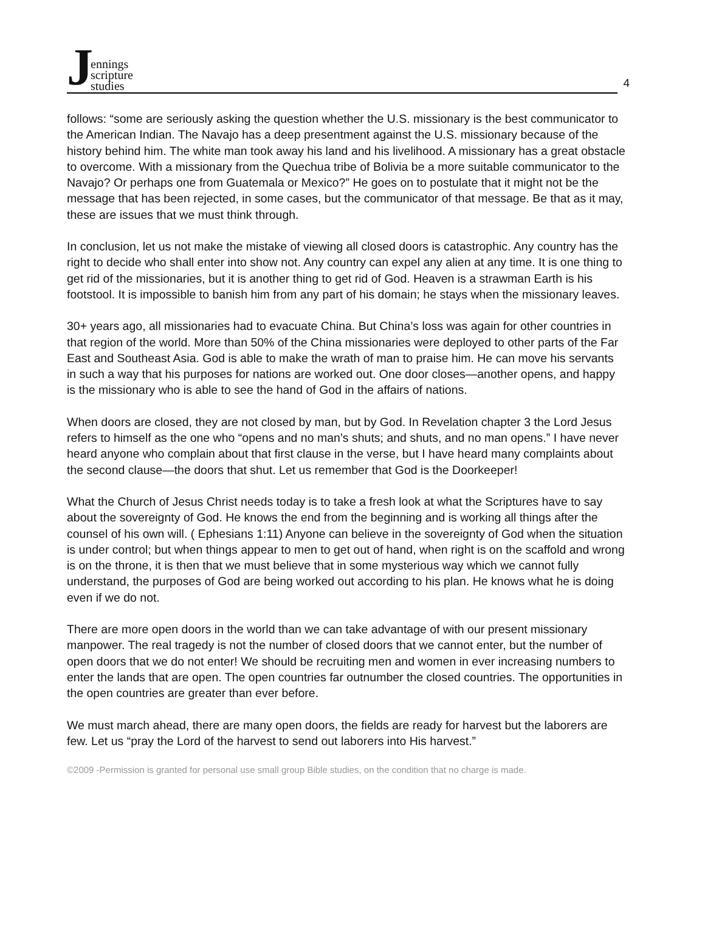Jennings
scripture
studies
4
follows: “some are seriously asking the question whether the U.S. missionary is the best communicator to the American Indian. The Navajo has a deep presentment against the U.S. missionary because of the history behind him. The white man took away his land and his livelihood. A missionary has a great obstacle to overcome. With a missionary from the Quechua tribe of Bolivia be a more suitable communicator to the Navajo? Or perhaps one from Guatemala or Mexico?” He goes on to postulate that it might not be the message that has been rejected, in some cases, but the communicator of that message. Be that as it may, these are issues that we must think through.
In conclusion, let us not make the mistake of viewing all closed doors is catastrophic. Any country has the right to decide who shall enter into show not. Any country can expel any alien at any time. It is one thing to get rid of the missionaries, but it is another thing to get rid of God. Heaven is a strawman Earth is his footstool. It is impossible to banish him from any part of his domain; he stays when the missionary leaves.
30+ years ago, all missionaries had to evacuate China. But China’s loss was again for other countries in that region of the world. More than 50% of the China missionaries were deployed to other parts of the Far East and Southeast Asia. God is able to make the wrath of man to praise him. He can move his servants in such a way that his purposes for nations are worked out. One door closes—another opens, and happy is the missionary who is able to see the hand of God in the affairs of nations.
When doors are closed, they are not closed by man, but by God. In Revelation chapter 3 the Lord Jesus refers to himself as the one who “opens and no man’s shuts; and shuts, and no man opens.” I have never heard anyone who complain about that first clause in the verse, but I have heard many complaints about the second clause—the doors that shut. Let us remember that God is the Doorkeeper!
What the Church of Jesus Christ needs today is to take a fresh look at what the Scriptures have to say about the sovereignty of God. He knows the end from the beginning and is working all things after the counsel of his own will. ( Ephesians 1:11) Anyone can believe in the sovereignty of God when the situation is under control; but when things appear to men to get out of hand, when right is on the scaffold and wrong is on the throne, it is then that we must believe that in some mysterious way which we cannot fully understand, the purposes of God are being worked out according to his plan. He knows what he is doing even if we do not.
There are more open doors in the world than we can take advantage of with our present missionary manpower. The real tragedy is not the number of closed doors that we cannot enter, but the number of open doors that we do not enter! We should be recruiting men and women in ever increasing numbers to enter the lands that are open. The open countries far outnumber the closed countries. The opportunities in the open countries are greater than ever before.
We must march ahead, there are many open doors, the fields are ready for harvest but the laborers are few. Let us “pray the Lord of the harvest to send out laborers into His harvest.”
©2009 -Permission is granted for personal use small group Bible studies, on the condition that no charge is made.